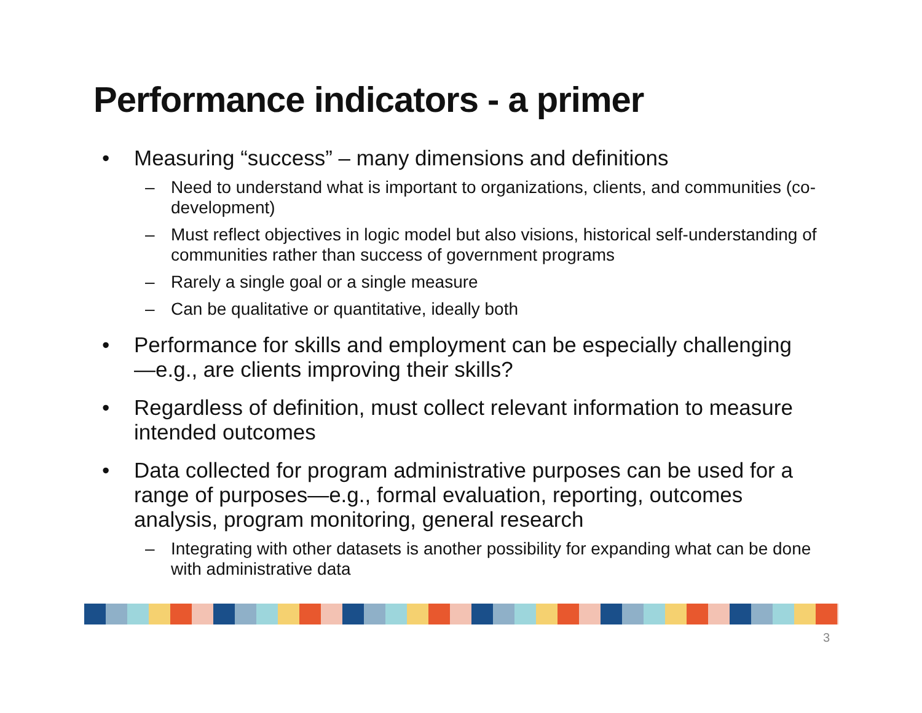Performance indicators - a primer
• Measuring “success” – many dimensions and definitions
– Need to understand what is important to organizations, clients, and communities (co-development)
– Must reflect objectives in logic model but also visions, historical self-understanding of communities rather than success of government programs
– Rarely a single goal or a single measure
– Can be qualitative or quantitative, ideally both
• Performance for skills and employment can be especially challenging—e.g., are clients improving their skills?
• Regardless of definition, must collect relevant information to measure intended outcomes
• Data collected for program administrative purposes can be used for a range of purposes—e.g., formal evaluation, reporting, outcomes analysis, program monitoring, general research
– Integrating with other datasets is another possibility for expanding what can be done with administrative data
3